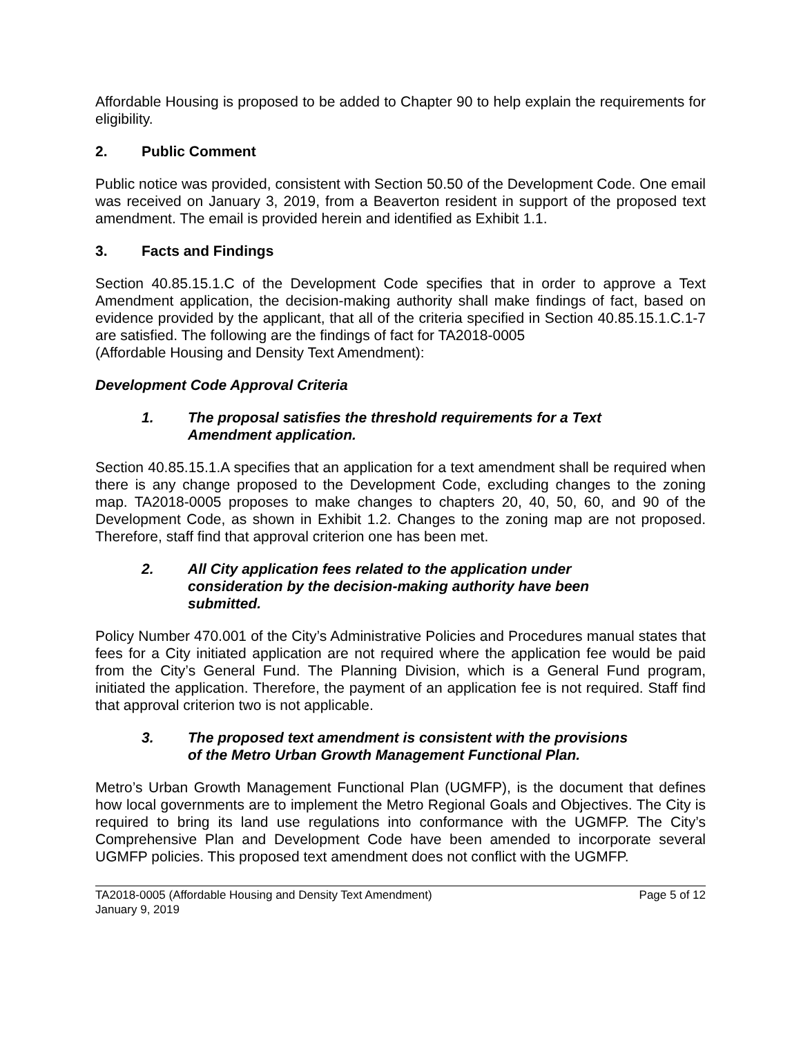Affordable Housing is proposed to be added to Chapter 90 to help explain the requirements for eligibility.
2. Public Comment
Public notice was provided, consistent with Section 50.50 of the Development Code. One email was received on January 3, 2019, from a Beaverton resident in support of the proposed text amendment. The email is provided herein and identified as Exhibit 1.1.
3. Facts and Findings
Section 40.85.15.1.C of the Development Code specifies that in order to approve a Text Amendment application, the decision-making authority shall make findings of fact, based on evidence provided by the applicant, that all of the criteria specified in Section 40.85.15.1.C.1-7 are satisfied. The following are the findings of fact for TA2018-0005
(Affordable Housing and Density Text Amendment):
Development Code Approval Criteria
1. The proposal satisfies the threshold requirements for a Text Amendment application.
Section 40.85.15.1.A specifies that an application for a text amendment shall be required when there is any change proposed to the Development Code, excluding changes to the zoning map. TA2018-0005 proposes to make changes to chapters 20, 40, 50, 60, and 90 of the Development Code, as shown in Exhibit 1.2. Changes to the zoning map are not proposed. Therefore, staff find that approval criterion one has been met.
2. All City application fees related to the application under consideration by the decision-making authority have been submitted.
Policy Number 470.001 of the City’s Administrative Policies and Procedures manual states that fees for a City initiated application are not required where the application fee would be paid from the City’s General Fund. The Planning Division, which is a General Fund program, initiated the application. Therefore, the payment of an application fee is not required. Staff find that approval criterion two is not applicable.
3. The proposed text amendment is consistent with the provisions of the Metro Urban Growth Management Functional Plan.
Metro’s Urban Growth Management Functional Plan (UGMFP), is the document that defines how local governments are to implement the Metro Regional Goals and Objectives. The City is required to bring its land use regulations into conformance with the UGMFP. The City’s Comprehensive Plan and Development Code have been amended to incorporate several UGMFP policies. This proposed text amendment does not conflict with the UGMFP.
TA2018-0005 (Affordable Housing and Density Text Amendment) Page 5 of 12
January 9, 2019